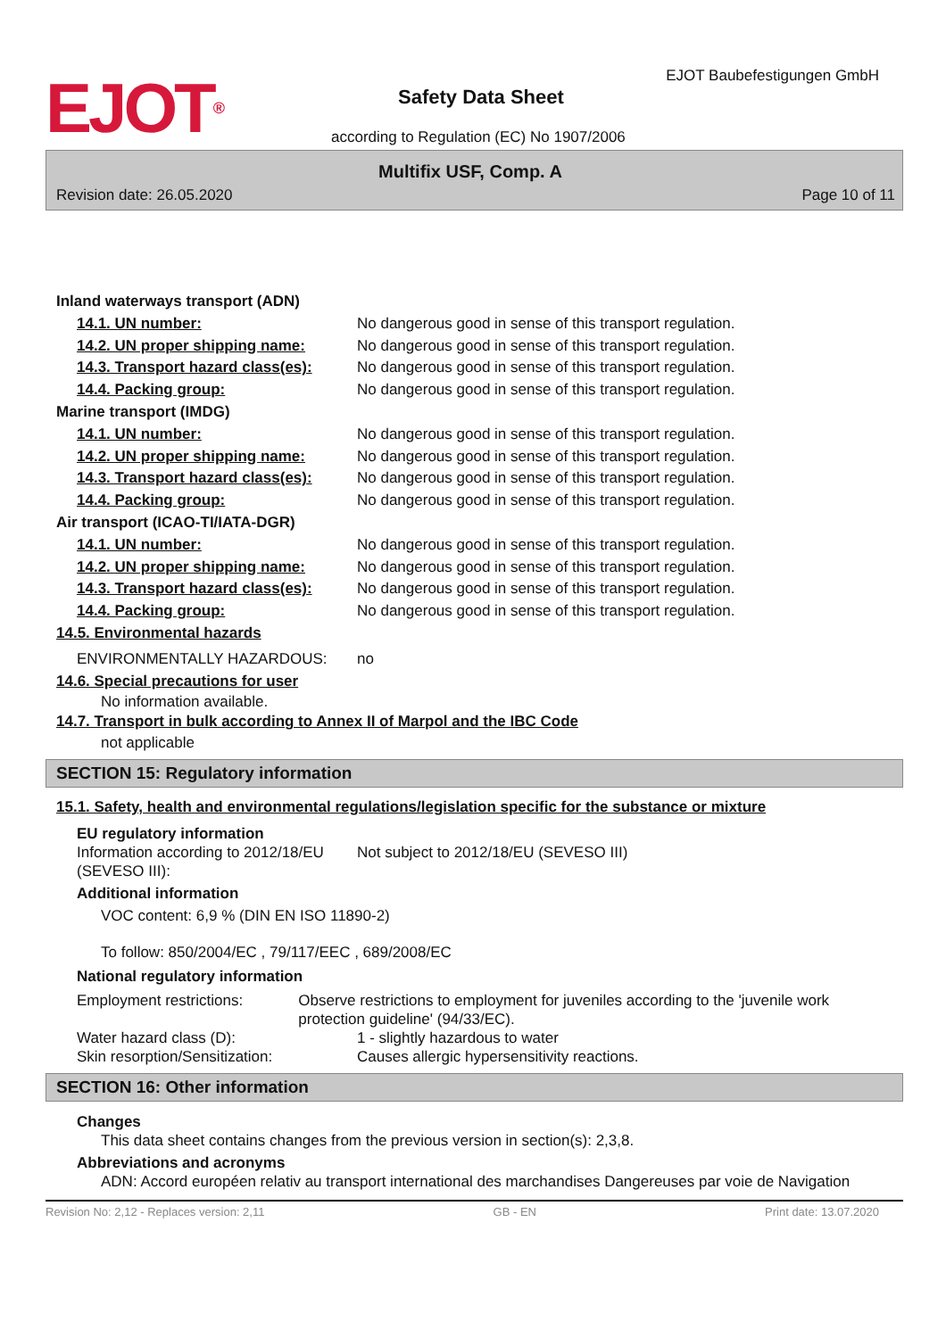EJOT®
EJOT Baubefestigungen GmbH
Safety Data Sheet
according to Regulation (EC) No 1907/2006
Multifix USF, Comp. A
Revision date: 26.05.2020 Page 10 of 11
Inland waterways transport (ADN)
14.1. UN number: No dangerous good in sense of this transport regulation.
14.2. UN proper shipping name: No dangerous good in sense of this transport regulation.
14.3. Transport hazard class(es):
No dangerous good in sense of this transport regulation.
14.4. Packing group: No dangerous good in sense of this transport regulation.
Marine transport (IMDG)
14.1. UN number: No dangerous good in sense of this transport regulation.
14.2. UN proper shipping name: No dangerous good in sense of this transport regulation.
14.3. Transport hazard class(es):
No dangerous good in sense of this transport regulation.
14.4. Packing group: No dangerous good in sense of this transport regulation.
Air transport (ICAO-TI/IATA-DGR)
14.1. UN number: No dangerous good in sense of this transport regulation.
14.2. UN proper shipping name: No dangerous good in sense of this transport regulation.
14.3. Transport hazard class(es):
No dangerous good in sense of this transport regulation.
14.4. Packing group: No dangerous good in sense of this transport regulation.
14.5. Environmental hazards
ENVIRONMENTALLY HAZARDOUS: no
14.6. Special precautions for user
No information available.
14.7. Transport in bulk according to Annex II of Marpol and the IBC Code
not applicable
SECTION 15: Regulatory information
15.1. Safety, health and environmental regulations/legislation specific for the substance or mixture
EU regulatory information
Information according to 2012/18/EU (SEVESO III):
Not subject to 2012/18/EU (SEVESO III)
Additional information
VOC content: 6,9 % (DIN EN ISO 11890-2)
To follow: 850/2004/EC , 79/117/EEC , 689/2008/EC
National regulatory information
Employment restrictions: Observe restrictions to employment for juveniles according to the 'juvenile work protection guideline' (94/33/EC).
Water hazard class (D): 1 - slightly hazardous to water
Skin resorption/Sensitization: Causes allergic hypersensitivity reactions.
SECTION 16: Other information
Changes
This data sheet contains changes from the previous version in section(s): 2,3,8.
Abbreviations and acronyms
ADN: Accord européen relativ au transport international des marchandises Dangereuses par voie de Navigation
Revision No: 2,12 - Replaces version: 2,11 GB - EN Print date: 13.07.2020